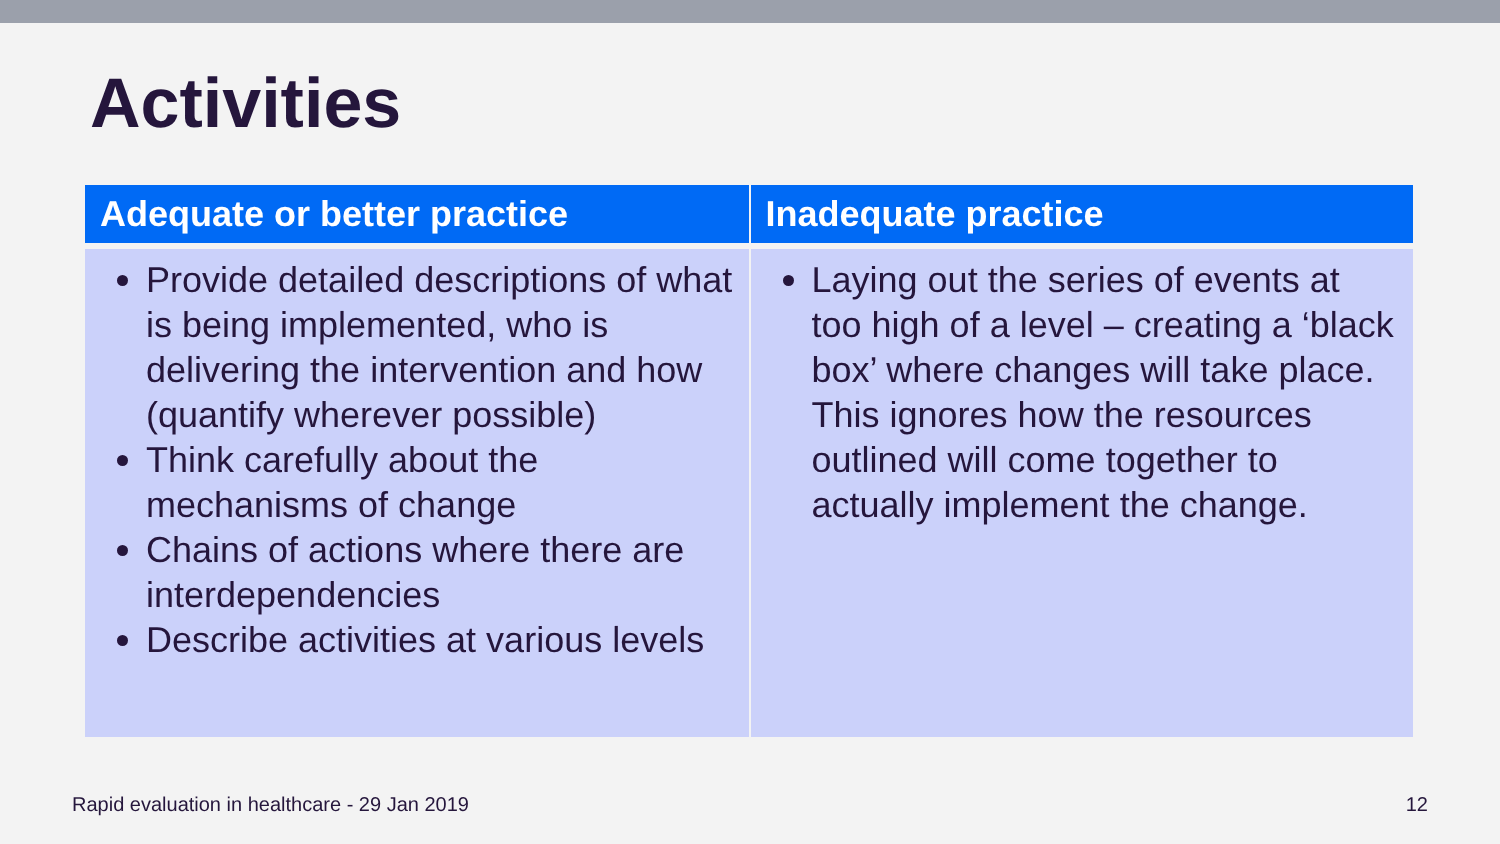Activities
| Adequate or better practice | Inadequate practice |
| --- | --- |
| Provide detailed descriptions of what is being implemented, who is delivering the intervention and how (quantify wherever possible) Think carefully about the mechanisms of change Chains of actions where there are interdependencies Describe activities at various levels | Laying out the series of events at too high of a level – creating a ‘black box’ where changes will take place. This ignores how the resources outlined will come together to actually implement the change. |
Rapid evaluation in healthcare - 29 Jan 2019 12